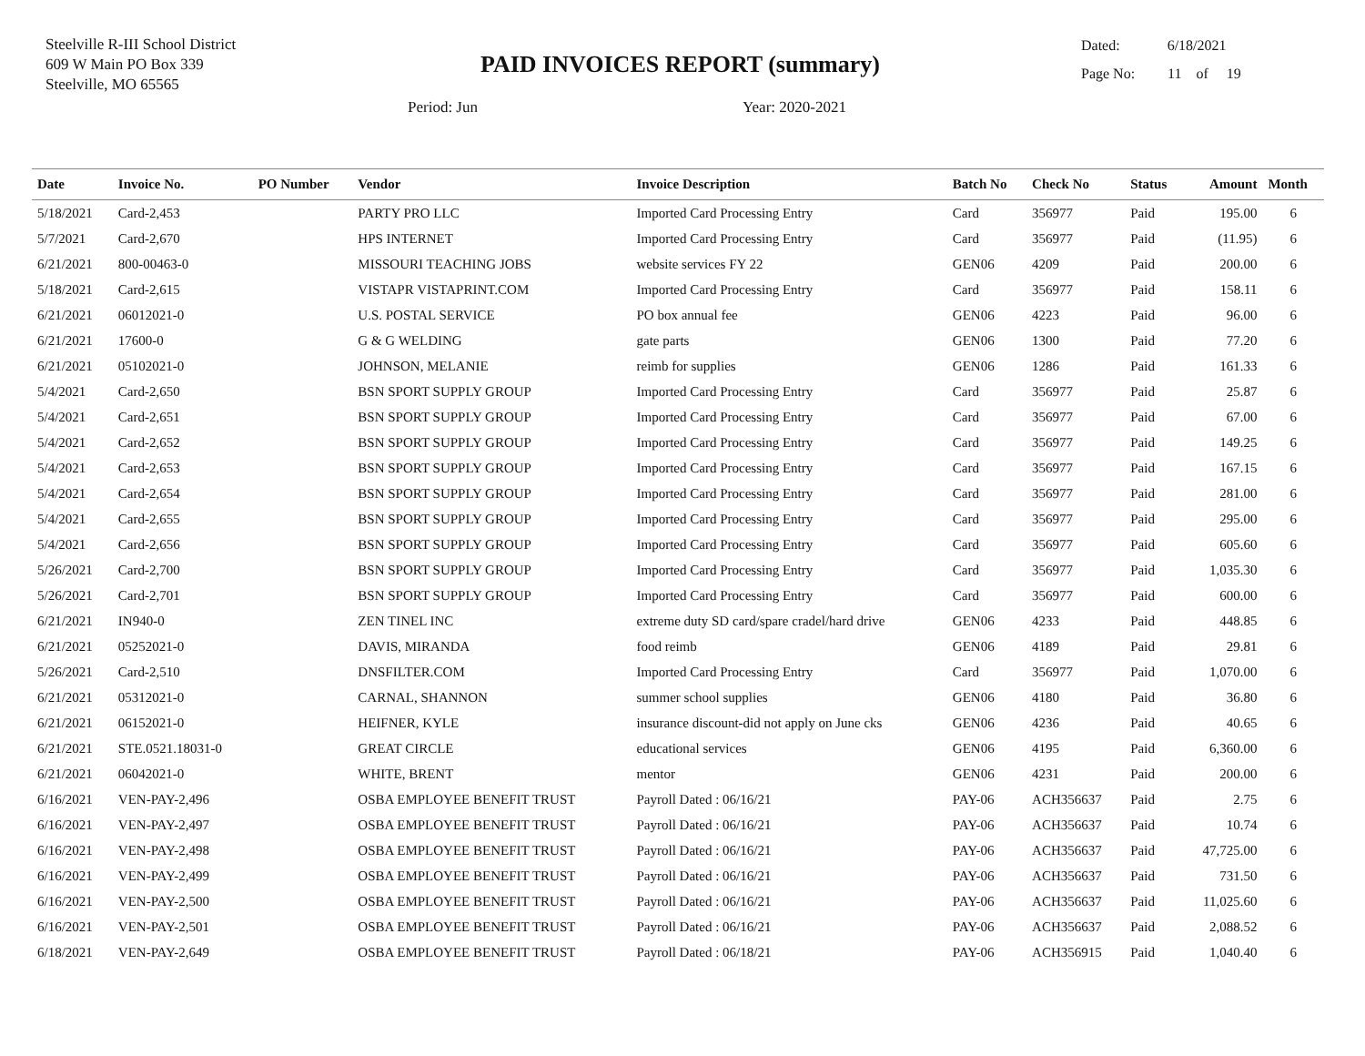Steelville R-III School District
609 W Main PO Box 339
Steelville, MO 65565
PAID INVOICES REPORT (summary)
Dated: 6/18/2021
Page No: 11 of 19
Period: Jun Year: 2020-2021
| Date | Invoice No. | PO Number | Vendor | Invoice Description | Batch No | Check No | Status | Amount | Month |
| --- | --- | --- | --- | --- | --- | --- | --- | --- | --- |
| 5/18/2021 | Card-2,453 | | PARTY PRO LLC | Imported Card Processing Entry | Card | 356977 | Paid | 195.00 | 6 |
| 5/7/2021 | Card-2,670 | | HPS INTERNET | Imported Card Processing Entry | Card | 356977 | Paid | (11.95) | 6 |
| 6/21/2021 | 800-00463-0 | | MISSOURI TEACHING JOBS | website services FY 22 | GEN06 | 4209 | Paid | 200.00 | 6 |
| 5/18/2021 | Card-2,615 | | VISTAPR VISTAPRINT.COM | Imported Card Processing Entry | Card | 356977 | Paid | 158.11 | 6 |
| 6/21/2021 | 06012021-0 | | U.S. POSTAL SERVICE | PO box annual fee | GEN06 | 4223 | Paid | 96.00 | 6 |
| 6/21/2021 | 17600-0 | | G & G WELDING | gate parts | GEN06 | 1300 | Paid | 77.20 | 6 |
| 6/21/2021 | 05102021-0 | | JOHNSON, MELANIE | reimb for supplies | GEN06 | 1286 | Paid | 161.33 | 6 |
| 5/4/2021 | Card-2,650 | | BSN SPORT SUPPLY GROUP | Imported Card Processing Entry | Card | 356977 | Paid | 25.87 | 6 |
| 5/4/2021 | Card-2,651 | | BSN SPORT SUPPLY GROUP | Imported Card Processing Entry | Card | 356977 | Paid | 67.00 | 6 |
| 5/4/2021 | Card-2,652 | | BSN SPORT SUPPLY GROUP | Imported Card Processing Entry | Card | 356977 | Paid | 149.25 | 6 |
| 5/4/2021 | Card-2,653 | | BSN SPORT SUPPLY GROUP | Imported Card Processing Entry | Card | 356977 | Paid | 167.15 | 6 |
| 5/4/2021 | Card-2,654 | | BSN SPORT SUPPLY GROUP | Imported Card Processing Entry | Card | 356977 | Paid | 281.00 | 6 |
| 5/4/2021 | Card-2,655 | | BSN SPORT SUPPLY GROUP | Imported Card Processing Entry | Card | 356977 | Paid | 295.00 | 6 |
| 5/4/2021 | Card-2,656 | | BSN SPORT SUPPLY GROUP | Imported Card Processing Entry | Card | 356977 | Paid | 605.60 | 6 |
| 5/26/2021 | Card-2,700 | | BSN SPORT SUPPLY GROUP | Imported Card Processing Entry | Card | 356977 | Paid | 1,035.30 | 6 |
| 5/26/2021 | Card-2,701 | | BSN SPORT SUPPLY GROUP | Imported Card Processing Entry | Card | 356977 | Paid | 600.00 | 6 |
| 6/21/2021 | IN940-0 | | ZEN TINEL INC | extreme duty SD card/spare cradel/hard drive | GEN06 | 4233 | Paid | 448.85 | 6 |
| 6/21/2021 | 05252021-0 | | DAVIS, MIRANDA | food reimb | GEN06 | 4189 | Paid | 29.81 | 6 |
| 5/26/2021 | Card-2,510 | | DNSFILTER.COM | Imported Card Processing Entry | Card | 356977 | Paid | 1,070.00 | 6 |
| 6/21/2021 | 05312021-0 | | CARNAL, SHANNON | summer school supplies | GEN06 | 4180 | Paid | 36.80 | 6 |
| 6/21/2021 | 06152021-0 | | HEIFNER, KYLE | insurance discount-did not apply on June cks | GEN06 | 4236 | Paid | 40.65 | 6 |
| 6/21/2021 | STE.0521.18031-0 | | GREAT CIRCLE | educational services | GEN06 | 4195 | Paid | 6,360.00 | 6 |
| 6/21/2021 | 06042021-0 | | WHITE, BRENT | mentor | GEN06 | 4231 | Paid | 200.00 | 6 |
| 6/16/2021 | VEN-PAY-2,496 | | OSBA EMPLOYEE BENEFIT TRUST | Payroll Dated : 06/16/21 | PAY-06 | ACH356637 | Paid | 2.75 | 6 |
| 6/16/2021 | VEN-PAY-2,497 | | OSBA EMPLOYEE BENEFIT TRUST | Payroll Dated : 06/16/21 | PAY-06 | ACH356637 | Paid | 10.74 | 6 |
| 6/16/2021 | VEN-PAY-2,498 | | OSBA EMPLOYEE BENEFIT TRUST | Payroll Dated : 06/16/21 | PAY-06 | ACH356637 | Paid | 47,725.00 | 6 |
| 6/16/2021 | VEN-PAY-2,499 | | OSBA EMPLOYEE BENEFIT TRUST | Payroll Dated : 06/16/21 | PAY-06 | ACH356637 | Paid | 731.50 | 6 |
| 6/16/2021 | VEN-PAY-2,500 | | OSBA EMPLOYEE BENEFIT TRUST | Payroll Dated : 06/16/21 | PAY-06 | ACH356637 | Paid | 11,025.60 | 6 |
| 6/16/2021 | VEN-PAY-2,501 | | OSBA EMPLOYEE BENEFIT TRUST | Payroll Dated : 06/16/21 | PAY-06 | ACH356637 | Paid | 2,088.52 | 6 |
| 6/18/2021 | VEN-PAY-2,649 | | OSBA EMPLOYEE BENEFIT TRUST | Payroll Dated : 06/18/21 | PAY-06 | ACH356915 | Paid | 1,040.40 | 6 |